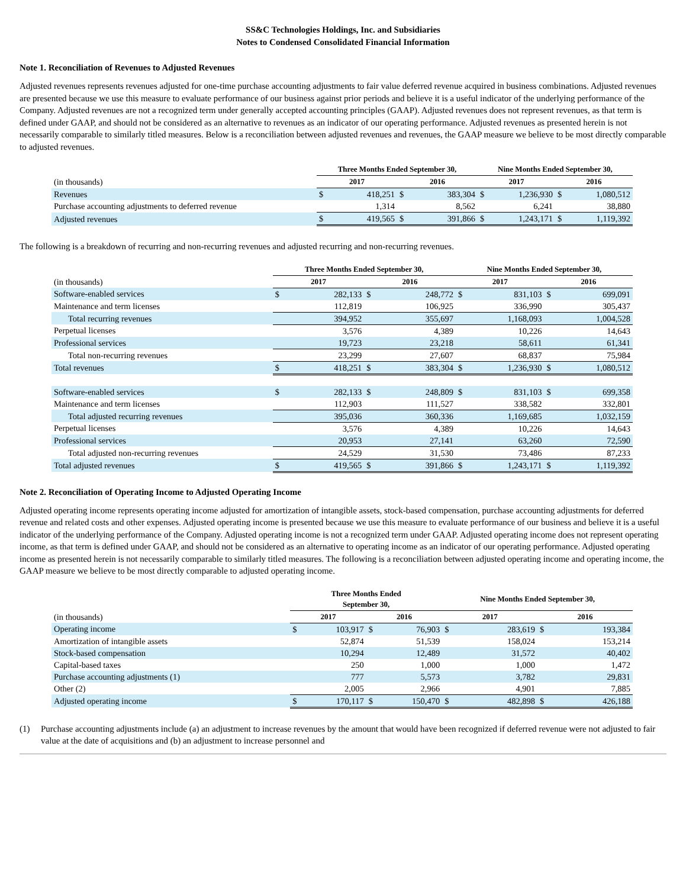SS&C Technologies Holdings, Inc. and Subsidiaries
Notes to Condensed Consolidated Financial Information
Note 1. Reconciliation of Revenues to Adjusted Revenues
Adjusted revenues represents revenues adjusted for one-time purchase accounting adjustments to fair value deferred revenue acquired in business combinations. Adjusted revenues are presented because we use this measure to evaluate performance of our business against prior periods and believe it is a useful indicator of the underlying performance of the Company. Adjusted revenues are not a recognized term under generally accepted accounting principles (GAAP). Adjusted revenues does not represent revenues, as that term is defined under GAAP, and should not be considered as an alternative to revenues as an indicator of our operating performance. Adjusted revenues as presented herein is not necessarily comparable to similarly titled measures. Below is a reconciliation between adjusted revenues and revenues, the GAAP measure we believe to be most directly comparable to adjusted revenues.
| | Three Months Ended September 30, | | | | Nine Months Ended September 30, | | | |
| --- | --- | --- | --- | --- | --- | --- | --- | --- |
| (in thousands) | 2017 | | 2016 | | 2017 | | 2016 | |
| Revenues | $ | 418,251 | $ | 383,304 | $ | 1,236,930 | $ | 1,080,512 |
| Purchase accounting adjustments to deferred revenue | | 1,314 | | 8,562 | | 6,241 | | 38,880 |
| Adjusted revenues | $ | 419,565 | $ | 391,866 | $ | 1,243,171 | $ | 1,119,392 |
The following is a breakdown of recurring and non-recurring revenues and adjusted recurring and non-recurring revenues.
| | Three Months Ended September 30, | | | | Nine Months Ended September 30, | | | |
| --- | --- | --- | --- | --- | --- | --- | --- | --- |
| (in thousands) | 2017 | | 2016 | | 2017 | | 2016 | |
| Software-enabled services | $ | 282,133 | $ | 248,772 | $ | 831,103 | $ | 699,091 |
| Maintenance and term licenses | | 112,819 | | 106,925 | | 336,990 | | 305,437 |
| Total recurring revenues | | 394,952 | | 355,697 | | 1,168,093 | | 1,004,528 |
| Perpetual licenses | | 3,576 | | 4,389 | | 10,226 | | 14,643 |
| Professional services | | 19,723 | | 23,218 | | 58,611 | | 61,341 |
| Total non-recurring revenues | | 23,299 | | 27,607 | | 68,837 | | 75,984 |
| Total revenues | $ | 418,251 | $ | 383,304 | $ | 1,236,930 | $ | 1,080,512 |
| Software-enabled services | $ | 282,133 | $ | 248,809 | $ | 831,103 | $ | 699,358 |
| Maintenance and term licenses | | 112,903 | | 111,527 | | 338,582 | | 332,801 |
| Total adjusted recurring revenues | | 395,036 | | 360,336 | | 1,169,685 | | 1,032,159 |
| Perpetual licenses | | 3,576 | | 4,389 | | 10,226 | | 14,643 |
| Professional services | | 20,953 | | 27,141 | | 63,260 | | 72,590 |
| Total adjusted non-recurring revenues | | 24,529 | | 31,530 | | 73,486 | | 87,233 |
| Total adjusted revenues | $ | 419,565 | $ | 391,866 | $ | 1,243,171 | $ | 1,119,392 |
Note 2. Reconciliation of Operating Income to Adjusted Operating Income
Adjusted operating income represents operating income adjusted for amortization of intangible assets, stock-based compensation, purchase accounting adjustments for deferred revenue and related costs and other expenses. Adjusted operating income is presented because we use this measure to evaluate performance of our business and believe it is a useful indicator of the underlying performance of the Company. Adjusted operating income is not a recognized term under GAAP. Adjusted operating income does not represent operating income, as that term is defined under GAAP, and should not be considered as an alternative to operating income as an indicator of our operating performance. Adjusted operating income as presented herein is not necessarily comparable to similarly titled measures. The following is a reconciliation between adjusted operating income and operating income, the GAAP measure we believe to be most directly comparable to adjusted operating income.
| | Three Months Ended September 30, | | | | Nine Months Ended September 30, | | | |
| --- | --- | --- | --- | --- | --- | --- | --- | --- |
| (in thousands) | 2017 | | 2016 | | 2017 | | 2016 | |
| Operating income | $ | 103,917 | $ | 76,903 | $ | 283,619 | $ | 193,384 |
| Amortization of intangible assets | | 52,874 | | 51,539 | | 158,024 | | 153,214 |
| Stock-based compensation | | 10,294 | | 12,489 | | 31,572 | | 40,402 |
| Capital-based taxes | | 250 | | 1,000 | | 1,000 | | 1,472 |
| Purchase accounting adjustments (1) | | 777 | | 5,573 | | 3,782 | | 29,831 |
| Other (2) | | 2,005 | | 2,966 | | 4,901 | | 7,885 |
| Adjusted operating income | $ | 170,117 | $ | 150,470 | $ | 482,898 | $ | 426,188 |
(1) Purchase accounting adjustments include (a) an adjustment to increase revenues by the amount that would have been recognized if deferred revenue were not adjusted to fair value at the date of acquisitions and (b) an adjustment to increase personnel and